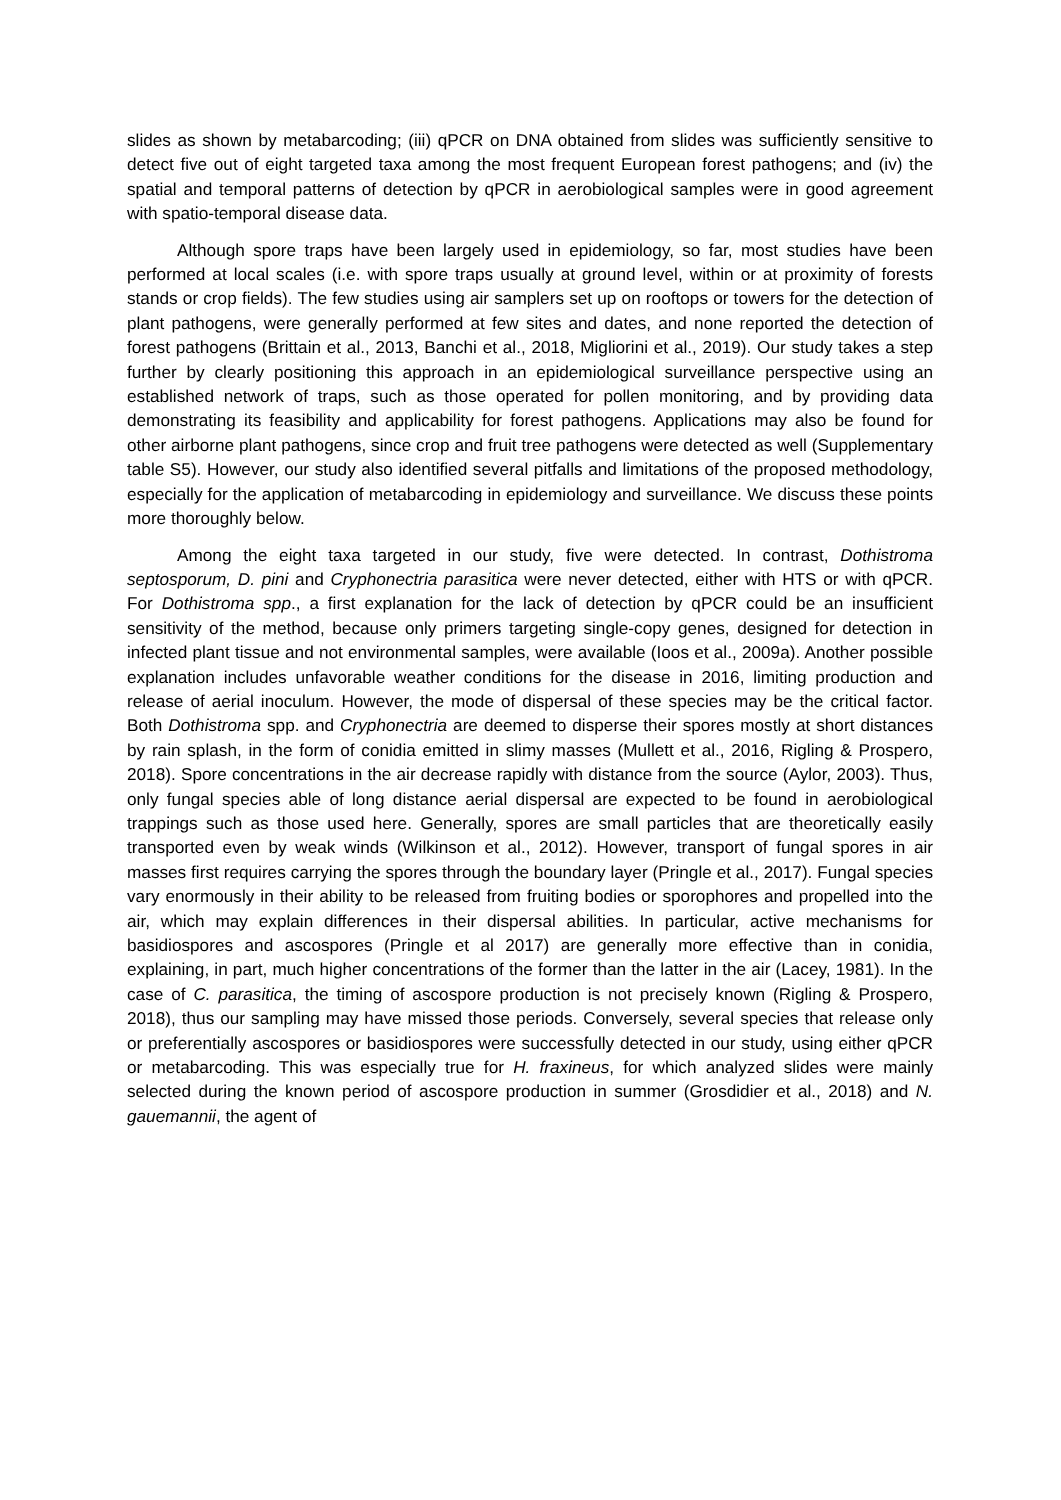slides as shown by metabarcoding; (iii) qPCR on DNA obtained from slides was sufficiently sensitive to detect five out of eight targeted taxa among the most frequent European forest pathogens; and (iv) the spatial and temporal patterns of detection by qPCR in aerobiological samples were in good agreement with spatio-temporal disease data.
Although spore traps have been largely used in epidemiology, so far, most studies have been performed at local scales (i.e. with spore traps usually at ground level, within or at proximity of forests stands or crop fields). The few studies using air samplers set up on rooftops or towers for the detection of plant pathogens, were generally performed at few sites and dates, and none reported the detection of forest pathogens (Brittain et al., 2013, Banchi et al., 2018, Migliorini et al., 2019). Our study takes a step further by clearly positioning this approach in an epidemiological surveillance perspective using an established network of traps, such as those operated for pollen monitoring, and by providing data demonstrating its feasibility and applicability for forest pathogens. Applications may also be found for other airborne plant pathogens, since crop and fruit tree pathogens were detected as well (Supplementary table S5). However, our study also identified several pitfalls and limitations of the proposed methodology, especially for the application of metabarcoding in epidemiology and surveillance. We discuss these points more thoroughly below.
Among the eight taxa targeted in our study, five were detected. In contrast, Dothistroma septosporum, D. pini and Cryphonectria parasitica were never detected, either with HTS or with qPCR. For Dothistroma spp., a first explanation for the lack of detection by qPCR could be an insufficient sensitivity of the method, because only primers targeting single-copy genes, designed for detection in infected plant tissue and not environmental samples, were available (Ioos et al., 2009a). Another possible explanation includes unfavorable weather conditions for the disease in 2016, limiting production and release of aerial inoculum. However, the mode of dispersal of these species may be the critical factor. Both Dothistroma spp. and Cryphonectria are deemed to disperse their spores mostly at short distances by rain splash, in the form of conidia emitted in slimy masses (Mullett et al., 2016, Rigling & Prospero, 2018). Spore concentrations in the air decrease rapidly with distance from the source (Aylor, 2003). Thus, only fungal species able of long distance aerial dispersal are expected to be found in aerobiological trappings such as those used here. Generally, spores are small particles that are theoretically easily transported even by weak winds (Wilkinson et al., 2012). However, transport of fungal spores in air masses first requires carrying the spores through the boundary layer (Pringle et al., 2017). Fungal species vary enormously in their ability to be released from fruiting bodies or sporophores and propelled into the air, which may explain differences in their dispersal abilities. In particular, active mechanisms for basidiospores and ascospores (Pringle et al 2017) are generally more effective than in conidia, explaining, in part, much higher concentrations of the former than the latter in the air (Lacey, 1981). In the case of C. parasitica, the timing of ascospore production is not precisely known (Rigling & Prospero, 2018), thus our sampling may have missed those periods. Conversely, several species that release only or preferentially ascospores or basidiospores were successfully detected in our study, using either qPCR or metabarcoding. This was especially true for H. fraxineus, for which analyzed slides were mainly selected during the known period of ascospore production in summer (Grosdidier et al., 2018) and N. gauemannii, the agent of